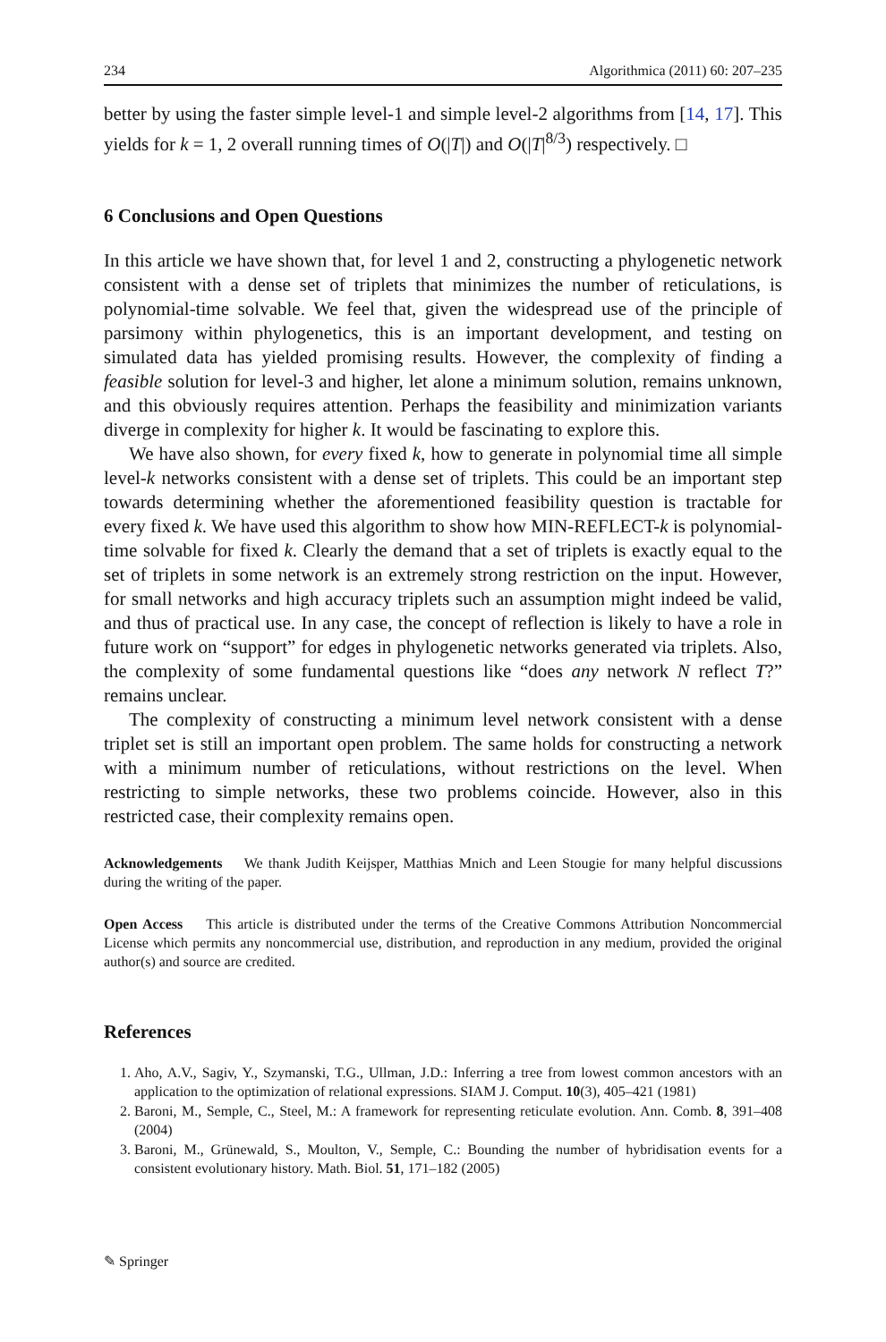234 Algorithmica (2011) 60: 207–235
better by using the faster simple level-1 and simple level-2 algorithms from [14, 17]. This yields for k = 1, 2 overall running times of O(|T|) and O(|T|<sup>8/3</sup>) respectively. □
6 Conclusions and Open Questions
In this article we have shown that, for level 1 and 2, constructing a phylogenetic network consistent with a dense set of triplets that minimizes the number of reticulations, is polynomial-time solvable. We feel that, given the widespread use of the principle of parsimony within phylogenetics, this is an important development, and testing on simulated data has yielded promising results. However, the complexity of finding a feasible solution for level-3 and higher, let alone a minimum solution, remains unknown, and this obviously requires attention. Perhaps the feasibility and minimization variants diverge in complexity for higher k. It would be fascinating to explore this.
We have also shown, for every fixed k, how to generate in polynomial time all simple level-k networks consistent with a dense set of triplets. This could be an important step towards determining whether the aforementioned feasibility question is tractable for every fixed k. We have used this algorithm to show how MIN-REFLECT-k is polynomial-time solvable for fixed k. Clearly the demand that a set of triplets is exactly equal to the set of triplets in some network is an extremely strong restriction on the input. However, for small networks and high accuracy triplets such an assumption might indeed be valid, and thus of practical use. In any case, the concept of reflection is likely to have a role in future work on “support” for edges in phylogenetic networks generated via triplets. Also, the complexity of some fundamental questions like “does any network N reflect T?” remains unclear.
The complexity of constructing a minimum level network consistent with a dense triplet set is still an important open problem. The same holds for constructing a network with a minimum number of reticulations, without restrictions on the level. When restricting to simple networks, these two problems coincide. However, also in this restricted case, their complexity remains open.
Acknowledgements We thank Judith Keijsper, Matthias Mnich and Leen Stougie for many helpful discussions during the writing of the paper.
Open Access This article is distributed under the terms of the Creative Commons Attribution Noncommercial License which permits any noncommercial use, distribution, and reproduction in any medium, provided the original author(s) and source are credited.
References
1. Aho, A.V., Sagiv, Y., Szymanski, T.G., Ullman, J.D.: Inferring a tree from lowest common ancestors with an application to the optimization of relational expressions. SIAM J. Comput. 10(3), 405–421 (1981)
2. Baroni, M., Semple, C., Steel, M.: A framework for representing reticulate evolution. Ann. Comb. 8, 391–408 (2004)
3. Baroni, M., Grünewald, S., Moulton, V., Semple, C.: Bounding the number of hybridisation events for a consistent evolutionary history. Math. Biol. 51, 171–182 (2005)
✎ Springer